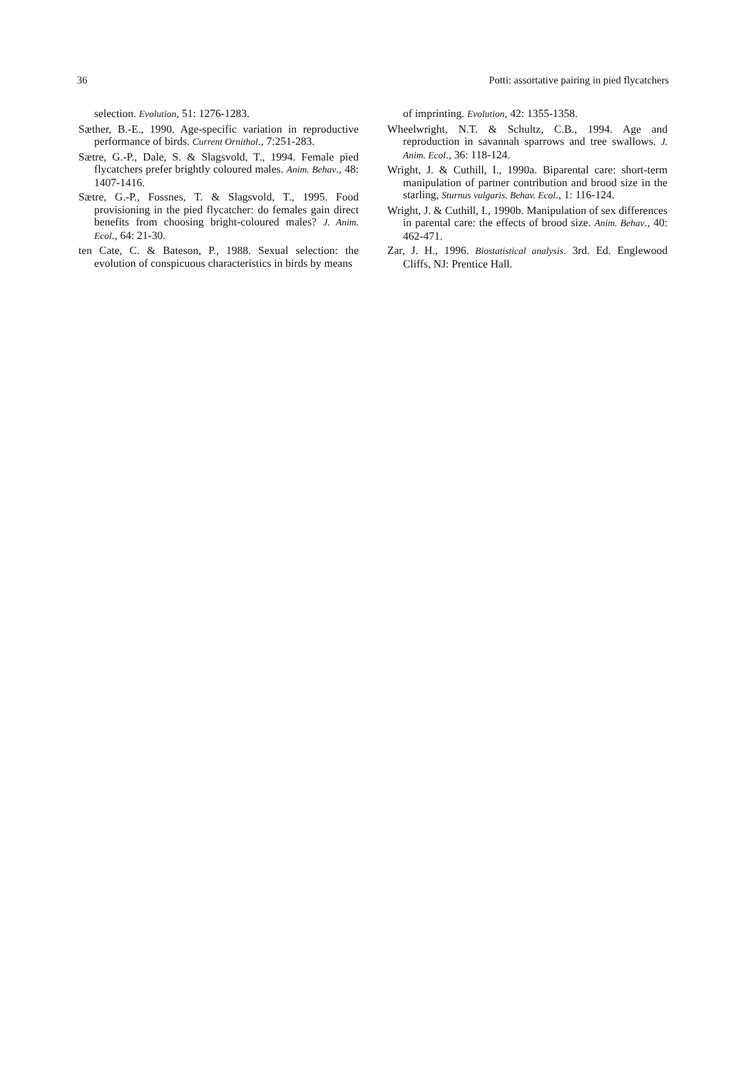36 Potti: assortative pairing in pied flycatchers
selection. Evolution, 51: 1276-1283.
Sæther, B.-E., 1990. Age-specific variation in reproductive performance of birds. Current Ornithol., 7:251-283.
Sætre, G.-P., Dale, S. & Slagsvold, T., 1994. Female pied flycatchers prefer brightly coloured males. Anim. Behav., 48: 1407-1416.
Sætre, G.-P., Fossnes, T. & Slagsvold, T., 1995. Food provisioning in the pied flycatcher: do females gain direct benefits from choosing bright-coloured males? J. Anim. Ecol., 64: 21-30.
ten Cate, C. & Bateson, P., 1988. Sexual selection: the evolution of conspicuous characteristics in birds by means
of imprinting. Evolution, 42: 1355-1358.
Wheelwright, N.T. & Schultz, C.B., 1994. Age and reproduction in savannah sparrows and tree swallows. J. Anim. Ecol., 36: 118-124.
Wright, J. & Cuthill, I., 1990a. Biparental care: short-term manipulation of partner contribution and brood size in the starling, Sturnus vulgaris. Behav. Ecol., 1: 116-124.
Wright, J. & Cuthill, I., 1990b. Manipulation of sex differences in parental care: the effects of brood size. Anim. Behav., 40: 462-471.
Zar, J. H., 1996. Biostatistical analysis. 3rd. Ed. Englewood Cliffs, NJ: Prentice Hall.